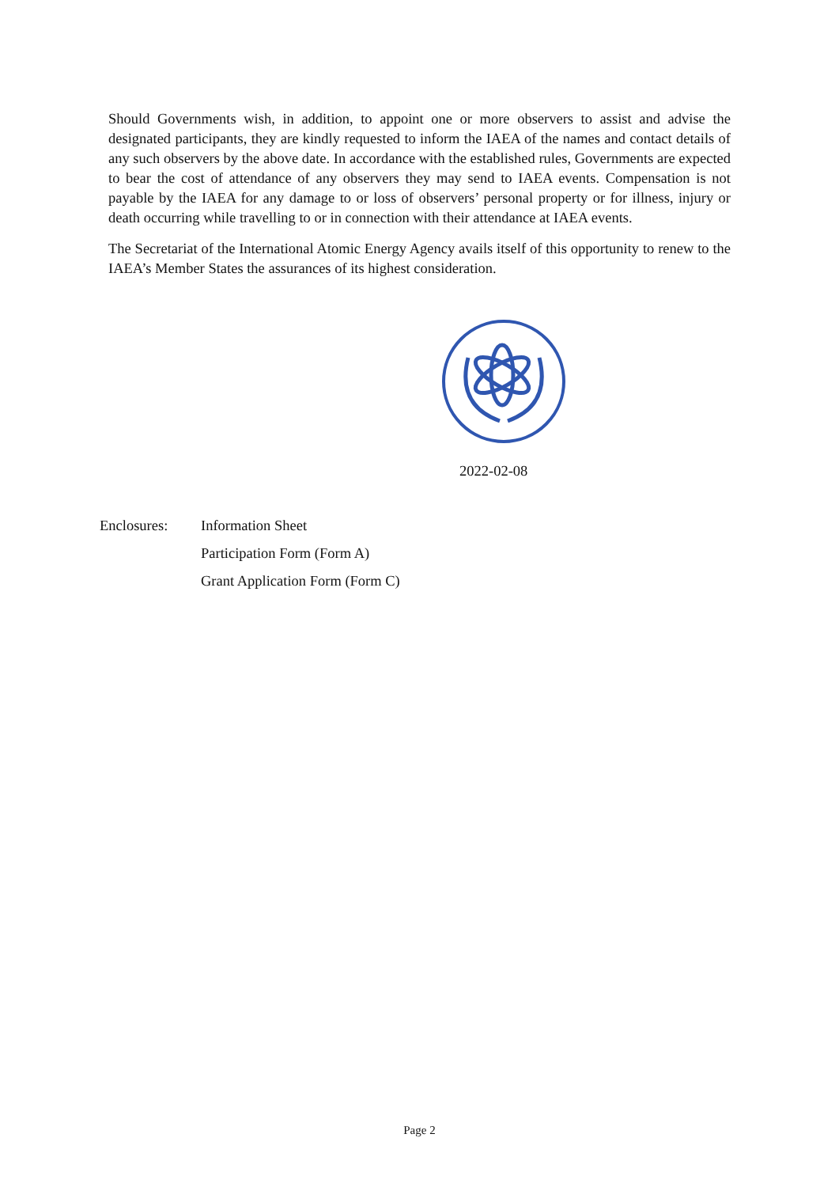Should Governments wish, in addition, to appoint one or more observers to assist and advise the designated participants, they are kindly requested to inform the IAEA of the names and contact details of any such observers by the above date. In accordance with the established rules, Governments are expected to bear the cost of attendance of any observers they may send to IAEA events. Compensation is not payable by the IAEA for any damage to or loss of observers’ personal property or for illness, injury or death occurring while travelling to or in connection with their attendance at IAEA events.
The Secretariat of the International Atomic Energy Agency avails itself of this opportunity to renew to the IAEA’s Member States the assurances of its highest consideration.
2022-02-08
Enclosures: Information Sheet
Participation Form (Form A)
Grant Application Form (Form C)
Page 2